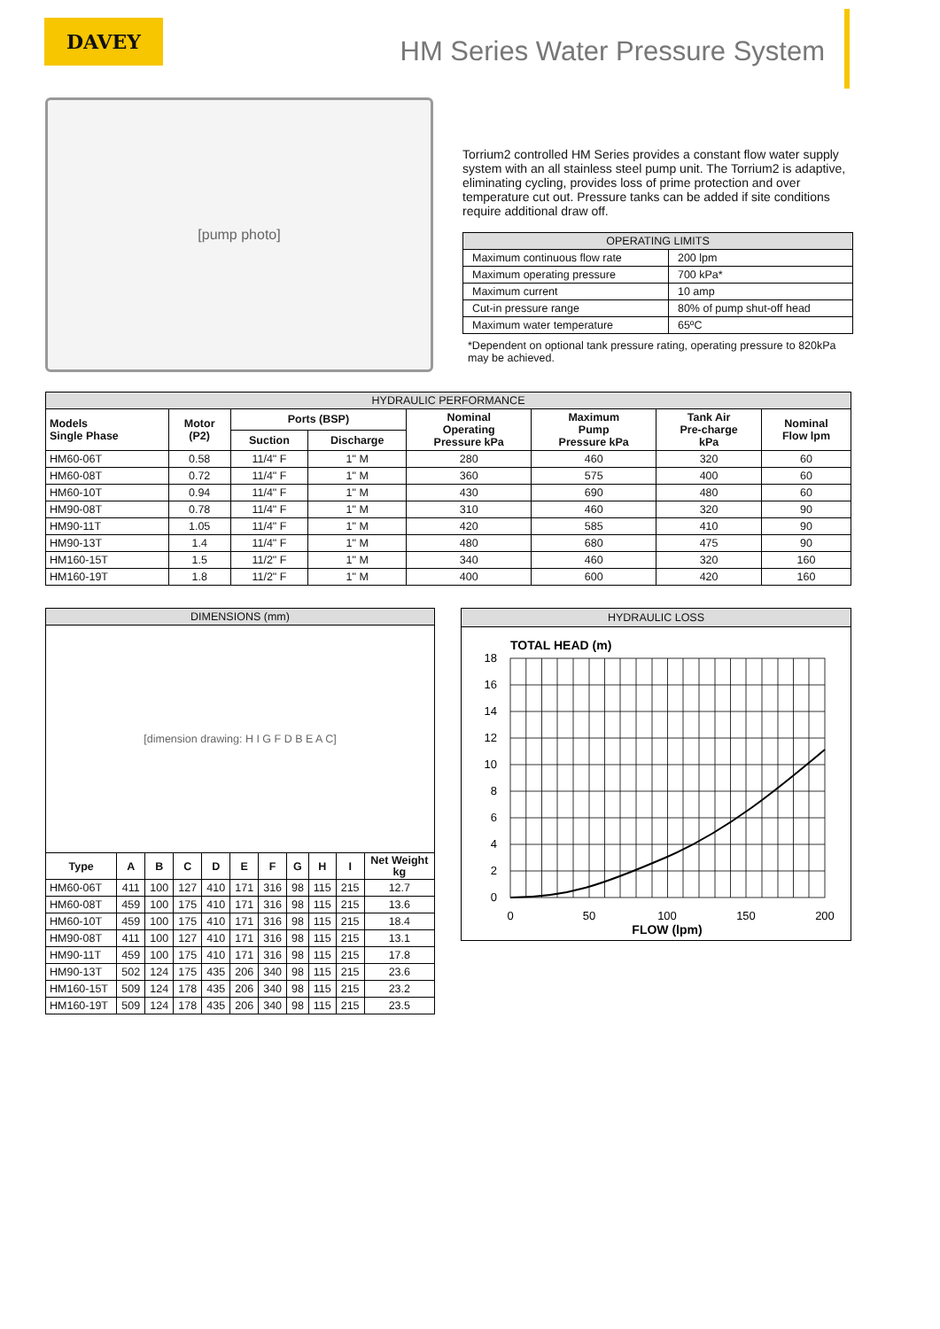DAVEY
HM Series Water Pressure System
[pump photo]
Torrium2 controlled HM Series provides a constant flow water supply system with an all stainless steel pump unit. The Torrium2 is adaptive, eliminating cycling, provides loss of prime protection and over temperature cut out. Pressure tanks can be added if site conditions require additional draw off.
| OPERATING LIMITS | |
| --- | --- |
| Maximum continuous flow rate | 200 lpm |
| Maximum operating pressure | 700 kPa* |
| Maximum current | 10 amp |
| Cut-in pressure range | 80% of pump shut-off head |
| Maximum water temperature | 65ºC |
*Dependent on optional tank pressure rating, operating pressure to 820kPa may be achieved.
| HYDRAULIC PERFORMANCE | | | | | | | |
| --- | --- | --- | --- | --- | --- | --- | --- |
| Models Single Phase | Motor (P2) | Ports (BSP) | | Nominal Operating Pressure kPa | Maximum Pump Pressure kPa | Tank Air Pre-charge kPa | Nominal Flow lpm |
| | | Suction | Discharge | | | | |
| HM60-06T | 0.58 | 11/4" F | 1" M | 280 | 460 | 320 | 60 |
| HM60-08T | 0.72 | 11/4" F | 1" M | 360 | 575 | 400 | 60 |
| HM60-10T | 0.94 | 11/4" F | 1" M | 430 | 690 | 480 | 60 |
| HM90-08T | 0.78 | 11/4" F | 1" M | 310 | 460 | 320 | 90 |
| HM90-11T | 1.05 | 11/4" F | 1" M | 420 | 585 | 410 | 90 |
| HM90-13T | 1.4 | 11/4" F | 1" M | 480 | 680 | 475 | 90 |
| HM160-15T | 1.5 | 11/2" F | 1" M | 340 | 460 | 320 | 160 |
| HM160-19T | 1.8 | 11/2" F | 1" M | 400 | 600 | 420 | 160 |
| DIMENSIONS (mm) | | | | | | | | | | |
| --- | --- | --- | --- | --- | --- | --- | --- | --- | --- | --- |
| [dimension drawing: H I G F D B E A C] | | | | | | | | | | |
| Type | A | B | C | D | E | F | G | H | I | Net Weight kg |
| HM60-06T | 411 | 100 | 127 | 410 | 171 | 316 | 98 | 115 | 215 | 12.7 |
| HM60-08T | 459 | 100 | 175 | 410 | 171 | 316 | 98 | 115 | 215 | 13.6 |
| HM60-10T | 459 | 100 | 175 | 410 | 171 | 316 | 98 | 115 | 215 | 18.4 |
| HM90-08T | 411 | 100 | 127 | 410 | 171 | 316 | 98 | 115 | 215 | 13.1 |
| HM90-11T | 459 | 100 | 175 | 410 | 171 | 316 | 98 | 115 | 215 | 17.8 |
| HM90-13T | 502 | 124 | 175 | 435 | 206 | 340 | 98 | 115 | 215 | 23.6 |
| HM160-15T | 509 | 124 | 178 | 435 | 206 | 340 | 98 | 115 | 215 | 23.2 |
| HM160-19T | 509 | 124 | 178 | 435 | 206 | 340 | 98 | 115 | 215 | 23.5 |
HYDRAULIC LOSS
TOTAL HEAD (m)
18
16
14
12
10
8
6
4
2
0
0
50
100
150
200
FLOW (lpm)